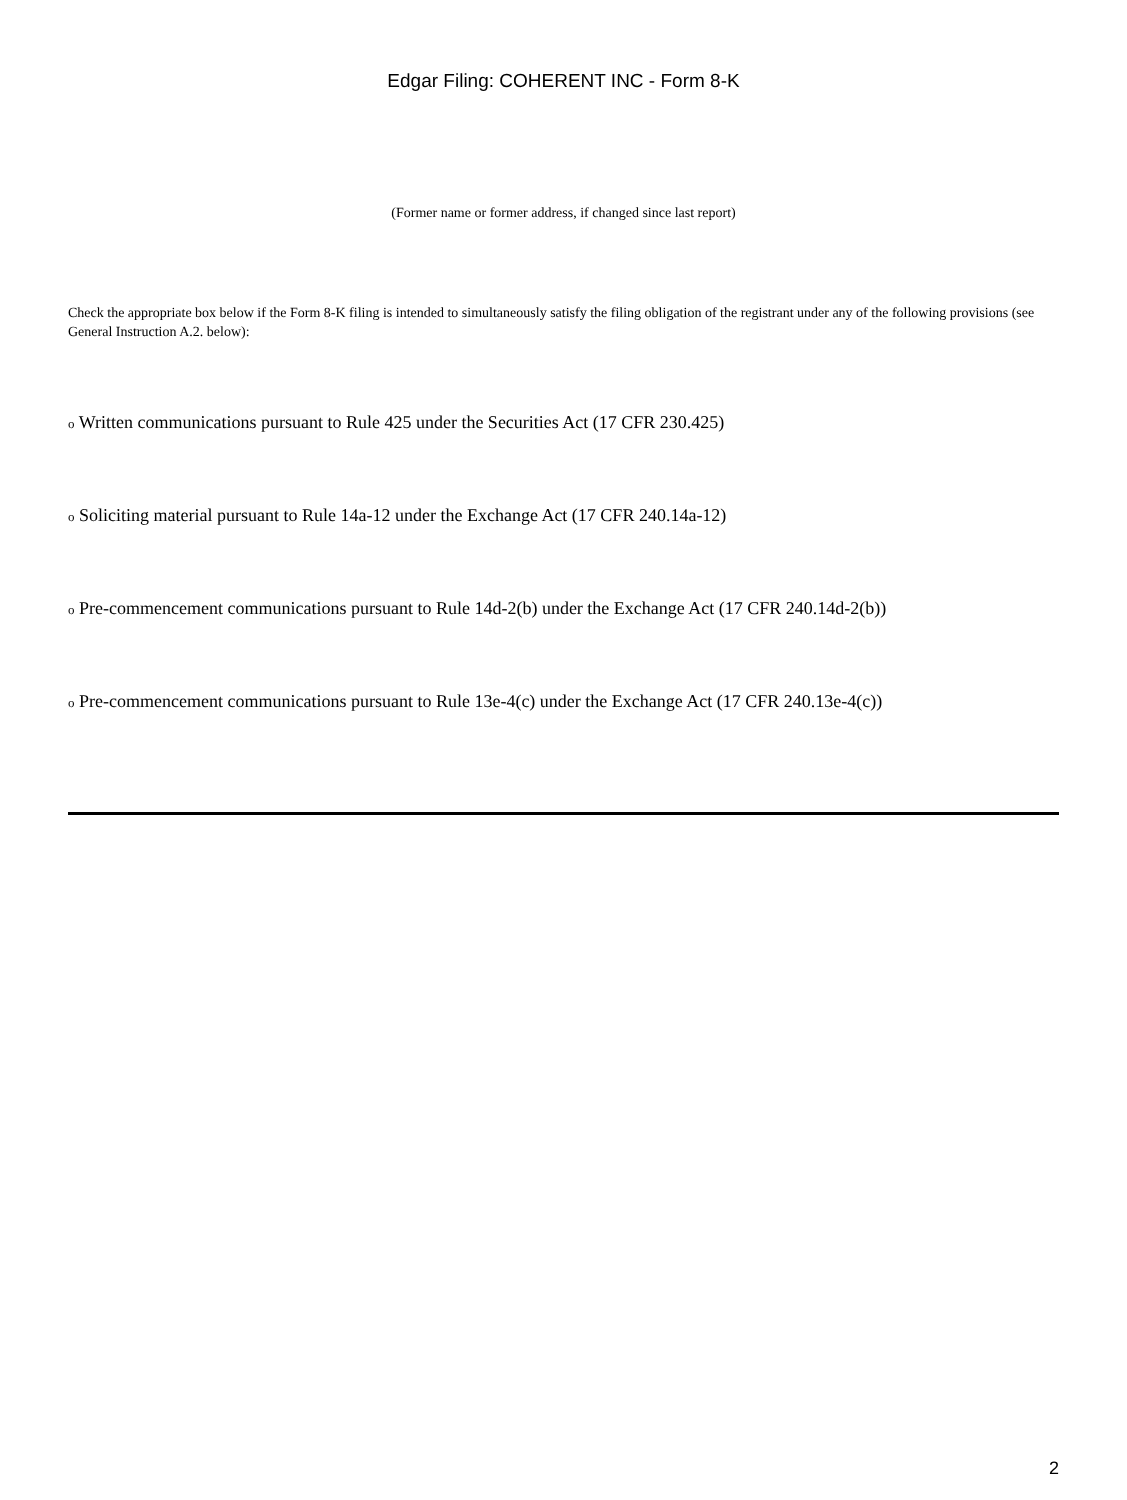Edgar Filing: COHERENT INC - Form 8-K
(Former name or former address, if changed since last report)
Check the appropriate box below if the Form 8-K filing is intended to simultaneously satisfy the filing obligation of the registrant under any of the following provisions (see General Instruction A.2. below):
o Written communications pursuant to Rule 425 under the Securities Act (17 CFR 230.425)
o Soliciting material pursuant to Rule 14a-12 under the Exchange Act (17 CFR 240.14a-12)
o Pre-commencement communications pursuant to Rule 14d-2(b) under the Exchange Act (17 CFR 240.14d-2(b))
o Pre-commencement communications pursuant to Rule 13e-4(c) under the Exchange Act (17 CFR 240.13e-4(c))
2